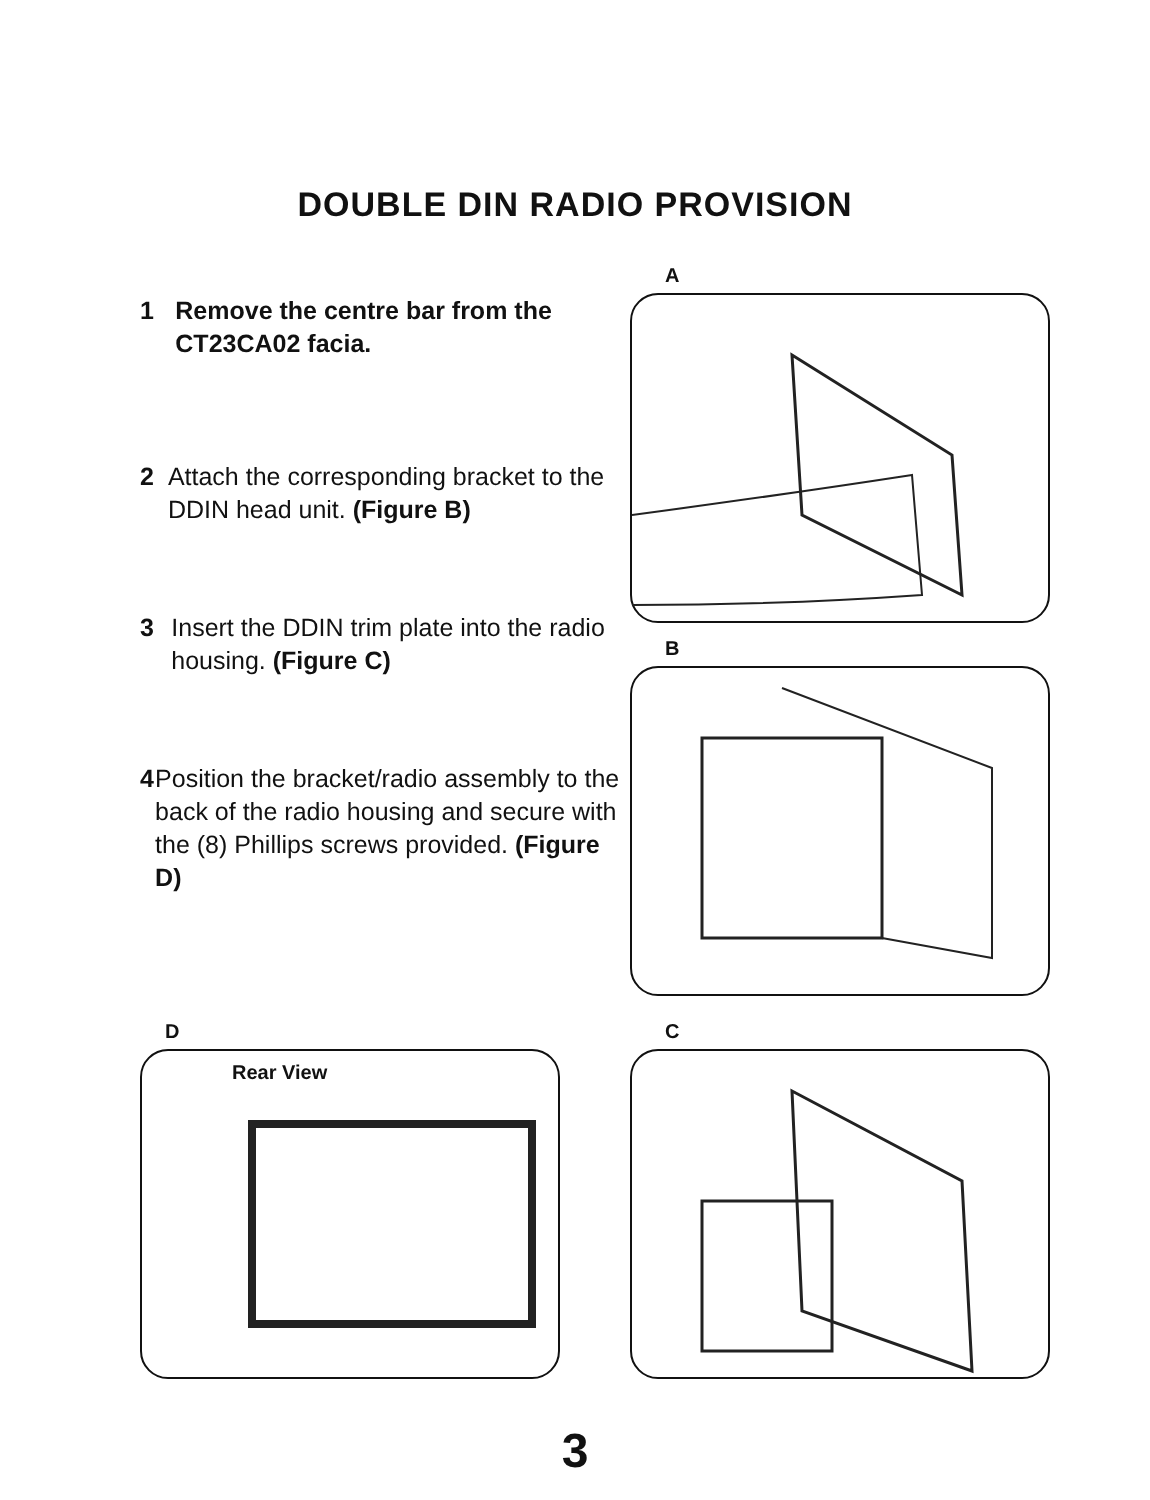DOUBLE DIN RADIO PROVISION
1 Remove the centre bar from the CT23CA02 facia.
2 Attach the corresponding bracket to the DDIN head unit. (Figure B)
3 Insert the DDIN trim plate into the radio housing. (Figure C)
4 Position the bracket/radio assembly to the back of the radio housing and secure with the (8) Phillips screws provided. (Figure D)
A
B
D
Rear View
C
3